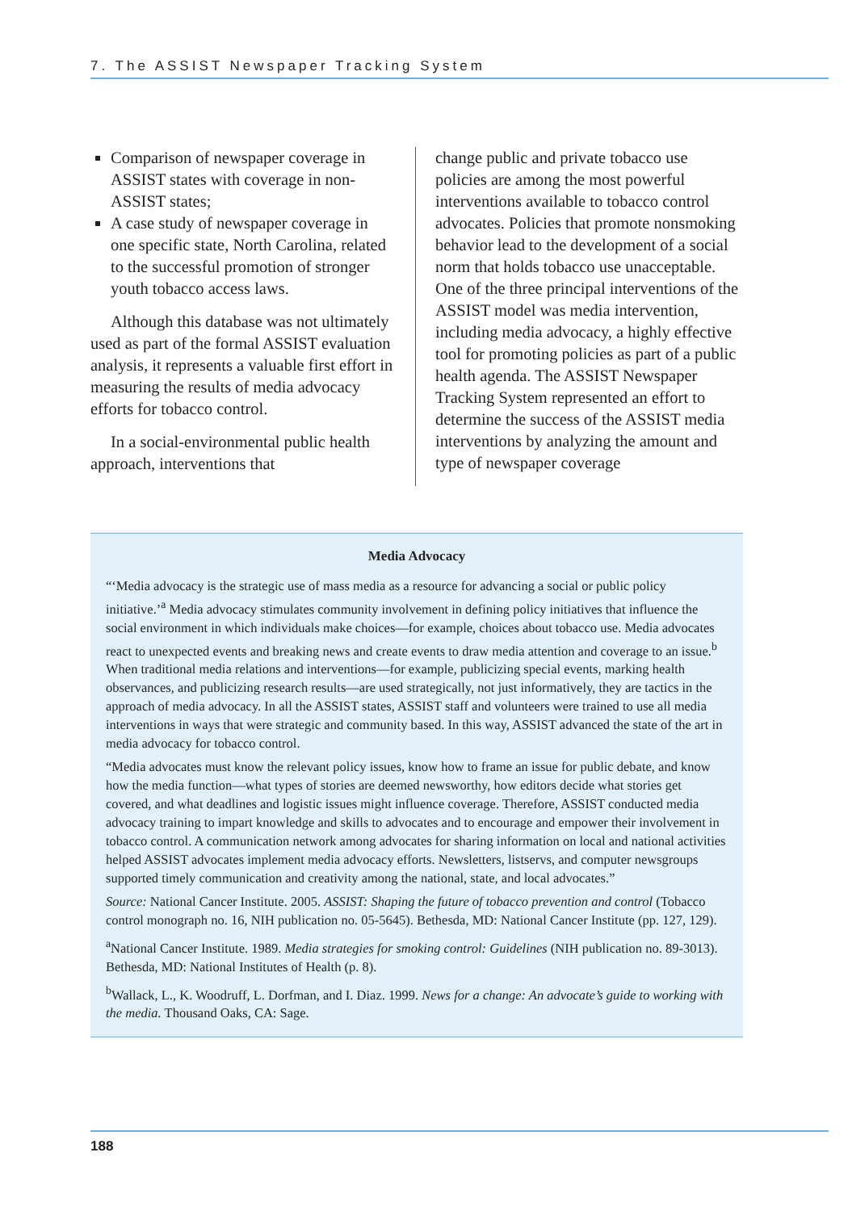7. The ASSIST Newspaper Tracking System
Comparison of newspaper coverage in ASSIST states with coverage in non-ASSIST states;
A case study of newspaper coverage in one specific state, North Carolina, related to the successful promotion of stronger youth tobacco access laws.
Although this database was not ultimately used as part of the formal ASSIST evaluation analysis, it represents a valuable first effort in measuring the results of media advocacy efforts for tobacco control.
In a social-environmental public health approach, interventions that
change public and private tobacco use policies are among the most powerful interventions available to tobacco control advocates. Policies that promote nonsmoking behavior lead to the development of a social norm that holds tobacco use unacceptable. One of the three principal interventions of the ASSIST model was media intervention, including media advocacy, a highly effective tool for promoting policies as part of a public health agenda. The ASSIST Newspaper Tracking System represented an effort to determine the success of the ASSIST media interventions by analyzing the amount and type of newspaper coverage
Media Advocacy
“‘Media advocacy is the strategic use of mass media as a resource for advancing a social or public policy initiative.’<sup>a</sup> Media advocacy stimulates community involvement in defining policy initiatives that influence the social environment in which individuals make choices—for example, choices about tobacco use. Media advocates react to unexpected events and breaking news and create events to draw media attention and coverage to an issue.<sup>b</sup> When traditional media relations and interventions—for example, publicizing special events, marking health observances, and publicizing research results—are used strategically, not just informatively, they are tactics in the approach of media advocacy. In all the ASSIST states, ASSIST staff and volunteers were trained to use all media interventions in ways that were strategic and community based. In this way, ASSIST advanced the state of the art in media advocacy for tobacco control.
“Media advocates must know the relevant policy issues, know how to frame an issue for public debate, and know how the media function—what types of stories are deemed newsworthy, how editors decide what stories get covered, and what deadlines and logistic issues might influence coverage. Therefore, ASSIST conducted media advocacy training to impart knowledge and skills to advocates and to encourage and empower their involvement in tobacco control. A communication network among advocates for sharing information on local and national activities helped ASSIST advocates implement media advocacy efforts. Newsletters, listservs, and computer newsgroups supported timely communication and creativity among the national, state, and local advocates.”
Source: National Cancer Institute. 2005. ASSIST: Shaping the future of tobacco prevention and control (Tobacco control monograph no. 16, NIH publication no. 05-5645). Bethesda, MD: National Cancer Institute (pp. 127, 129).
<sup>a</sup> National Cancer Institute. 1989. Media strategies for smoking control: Guidelines (NIH publication no. 89-3013). Bethesda, MD: National Institutes of Health (p. 8).
<sup>b</sup> Wallack, L., K. Woodruff, L. Dorfman, and I. Diaz. 1999. News for a change: An advocate’s guide to working with the media. Thousand Oaks, CA: Sage.
188